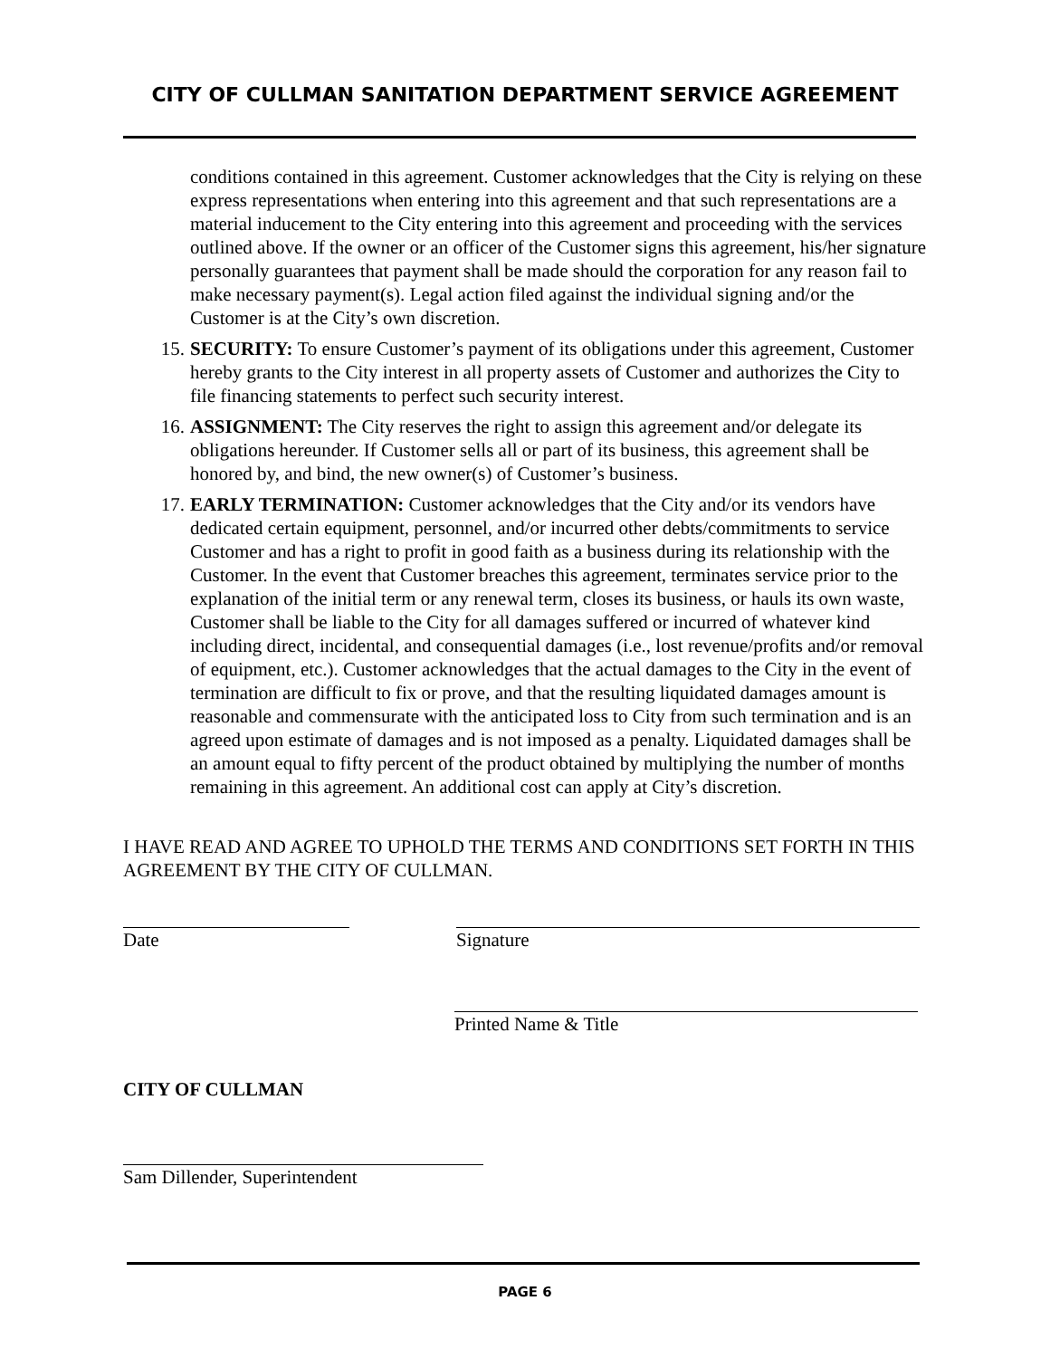CITY OF CULLMAN SANITATION DEPARTMENT SERVICE AGREEMENT
conditions contained in this agreement. Customer acknowledges that the City is relying on these express representations when entering into this agreement and that such representations are a material inducement to the City entering into this agreement and proceeding with the services outlined above. If the owner or an officer of the Customer signs this agreement, his/her signature personally guarantees that payment shall be made should the corporation for any reason fail to make necessary payment(s). Legal action filed against the individual signing and/or the Customer is at the City’s own discretion.
15. SECURITY: To ensure Customer’s payment of its obligations under this agreement, Customer hereby grants to the City interest in all property assets of Customer and authorizes the City to file financing statements to perfect such security interest.
16. ASSIGNMENT: The City reserves the right to assign this agreement and/or delegate its obligations hereunder. If Customer sells all or part of its business, this agreement shall be honored by, and bind, the new owner(s) of Customer’s business.
17. EARLY TERMINATION: Customer acknowledges that the City and/or its vendors have dedicated certain equipment, personnel, and/or incurred other debts/commitments to service Customer and has a right to profit in good faith as a business during its relationship with the Customer. In the event that Customer breaches this agreement, terminates service prior to the explanation of the initial term or any renewal term, closes its business, or hauls its own waste, Customer shall be liable to the City for all damages suffered or incurred of whatever kind including direct, incidental, and consequential damages (i.e., lost revenue/profits and/or removal of equipment, etc.). Customer acknowledges that the actual damages to the City in the event of termination are difficult to fix or prove, and that the resulting liquidated damages amount is reasonable and commensurate with the anticipated loss to City from such termination and is an agreed upon estimate of damages and is not imposed as a penalty. Liquidated damages shall be an amount equal to fifty percent of the product obtained by multiplying the number of months remaining in this agreement. An additional cost can apply at City’s discretion.
I HAVE READ AND AGREE TO UPHOLD THE TERMS AND CONDITIONS SET FORTH IN THIS AGREEMENT BY THE CITY OF CULLMAN.
Date Signature
Printed Name & Title
CITY OF CULLMAN
Sam Dillender, Superintendent
PAGE 6